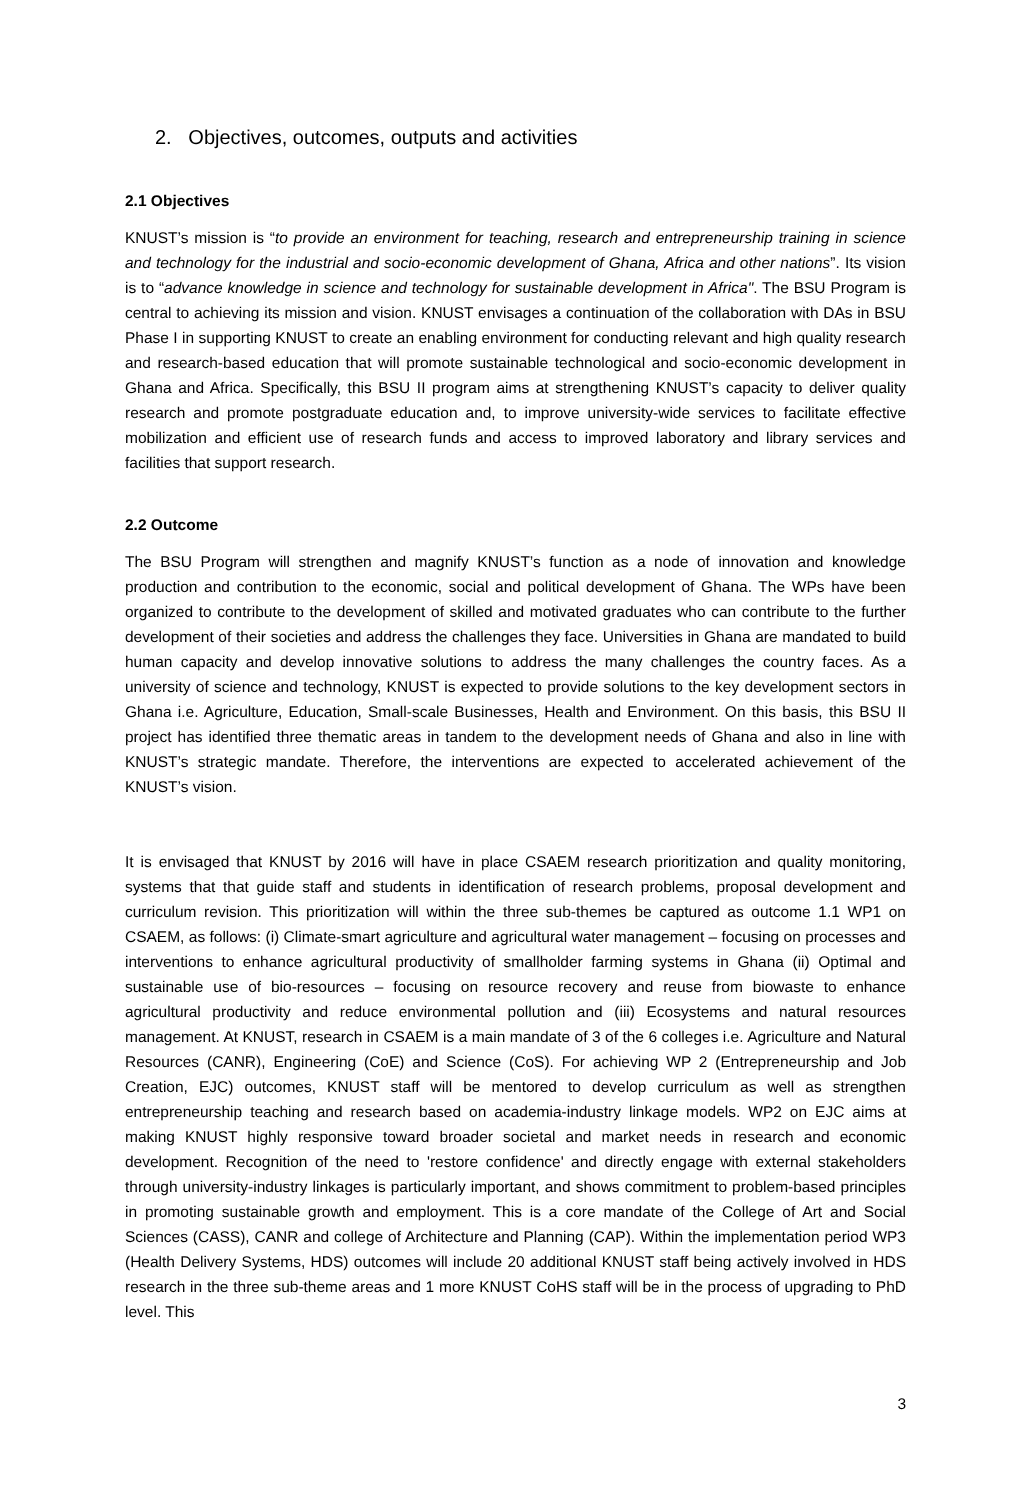2. Objectives, outcomes, outputs and activities
2.1 Objectives
KNUST’s mission is “to provide an environment for teaching, research and entrepreneurship training in science and technology for the industrial and socio-economic development of Ghana, Africa and other nations”. Its vision is to “advance knowledge in science and technology for sustainable development in Africa". The BSU Program is central to achieving its mission and vision. KNUST envisages a continuation of the collaboration with DAs in BSU Phase I in supporting KNUST to create an enabling environment for conducting relevant and high quality research and research-based education that will promote sustainable technological and socio-economic development in Ghana and Africa. Specifically, this BSU II program aims at strengthening KNUST’s capacity to deliver quality research and promote postgraduate education and, to improve university-wide services to facilitate effective mobilization and efficient use of research funds and access to improved laboratory and library services and facilities that support research.
2.2 Outcome
The BSU Program will strengthen and magnify KNUST’s function as a node of innovation and knowledge production and contribution to the economic, social and political development of Ghana. The WPs have been organized to contribute to the development of skilled and motivated graduates who can contribute to the further development of their societies and address the challenges they face. Universities in Ghana are mandated to build human capacity and develop innovative solutions to address the many challenges the country faces. As a university of science and technology, KNUST is expected to provide solutions to the key development sectors in Ghana i.e. Agriculture, Education, Small-scale Businesses, Health and Environment. On this basis, this BSU II project has identified three thematic areas in tandem to the development needs of Ghana and also in line with KNUST’s strategic mandate. Therefore, the interventions are expected to accelerated achievement of the KNUST’s vision.
It is envisaged that KNUST by 2016 will have in place CSAEM research prioritization and quality monitoring, systems that that guide staff and students in identification of research problems, proposal development and curriculum revision. This prioritization will within the three sub-themes be captured as outcome 1.1 WP1 on CSAEM, as follows: (i) Climate-smart agriculture and agricultural water management – focusing on processes and interventions to enhance agricultural productivity of smallholder farming systems in Ghana (ii) Optimal and sustainable use of bio-resources – focusing on resource recovery and reuse from biowaste to enhance agricultural productivity and reduce environmental pollution and (iii) Ecosystems and natural resources management. At KNUST, research in CSAEM is a main mandate of 3 of the 6 colleges i.e. Agriculture and Natural Resources (CANR), Engineering (CoE) and Science (CoS). For achieving WP 2 (Entrepreneurship and Job Creation, EJC) outcomes, KNUST staff will be mentored to develop curriculum as well as strengthen entrepreneurship teaching and research based on academia-industry linkage models. WP2 on EJC aims at making KNUST highly responsive toward broader societal and market needs in research and economic development. Recognition of the need to 'restore confidence' and directly engage with external stakeholders through university-industry linkages is particularly important, and shows commitment to problem-based principles in promoting sustainable growth and employment. This is a core mandate of the College of Art and Social Sciences (CASS), CANR and college of Architecture and Planning (CAP). Within the implementation period WP3 (Health Delivery Systems, HDS) outcomes will include 20 additional KNUST staff being actively involved in HDS research in the three sub-theme areas and 1 more KNUST CoHS staff will be in the process of upgrading to PhD level. This
3